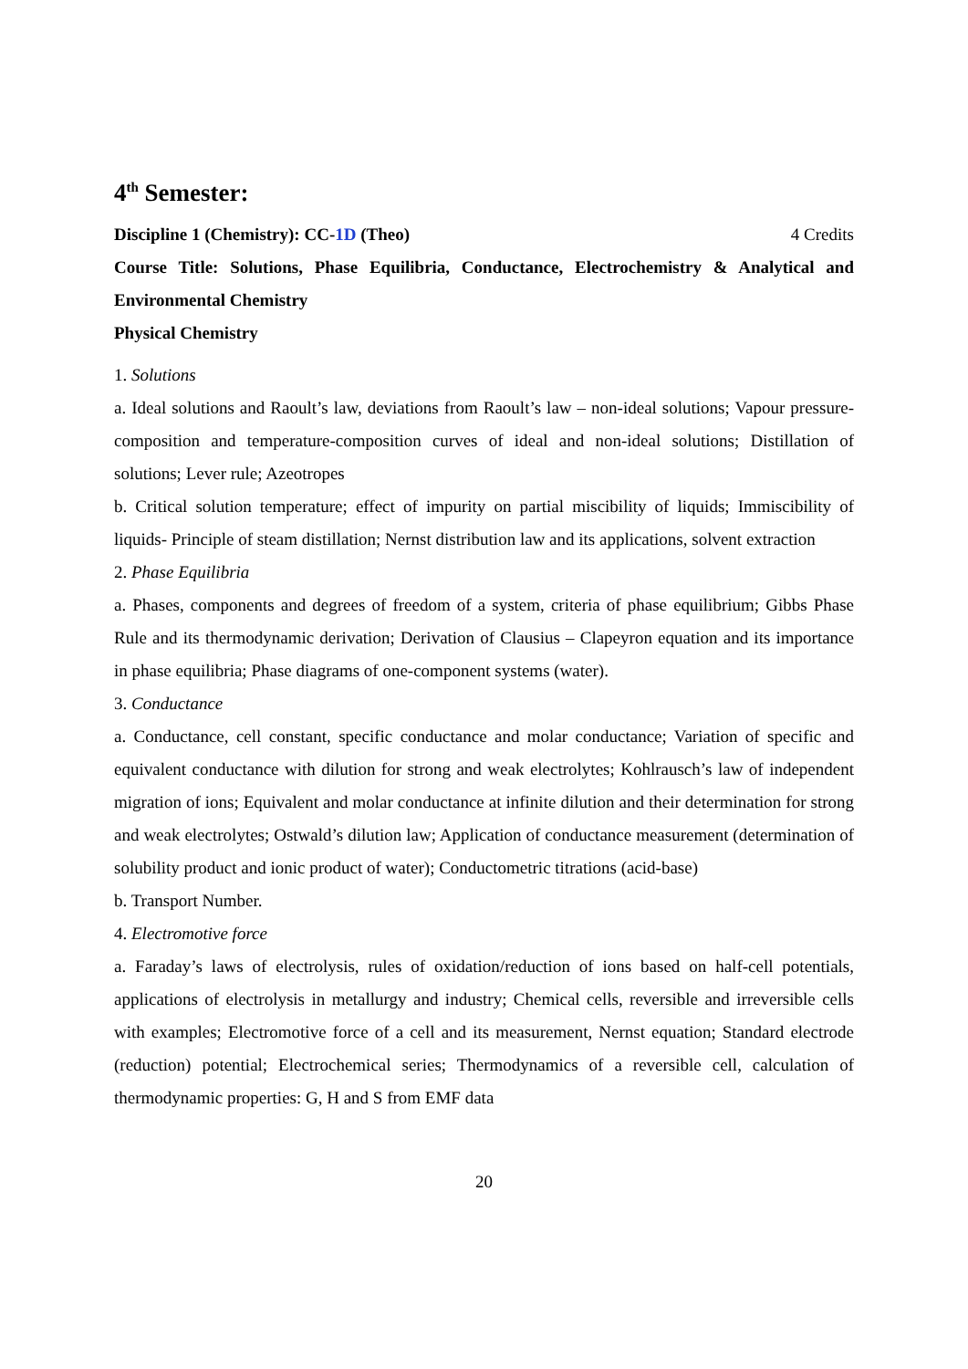4<sup>th</sup> Semester:
Discipline 1 (Chemistry): CC-1D (Theo) 4 Credits
Course Title: Solutions, Phase Equilibria, Conductance, Electrochemistry & Analytical and Environmental Chemistry
Physical Chemistry
1. Solutions
a. Ideal solutions and Raoult’s law, deviations from Raoult’s law – non-ideal solutions; Vapour pressure-composition and temperature-composition curves of ideal and non-ideal solutions; Distillation of solutions; Lever rule; Azeotropes
b. Critical solution temperature; effect of impurity on partial miscibility of liquids; Immiscibility of liquids- Principle of steam distillation; Nernst distribution law and its applications, solvent extraction
2. Phase Equilibria
a. Phases, components and degrees of freedom of a system, criteria of phase equilibrium; Gibbs Phase Rule and its thermodynamic derivation; Derivation of Clausius – Clapeyron equation and its importance in phase equilibria; Phase diagrams of one-component systems (water).
3. Conductance
a. Conductance, cell constant, specific conductance and molar conductance; Variation of specific and equivalent conductance with dilution for strong and weak electrolytes; Kohlrausch’s law of independent migration of ions; Equivalent and molar conductance at infinite dilution and their determination for strong and weak electrolytes; Ostwald’s dilution law; Application of conductance measurement (determination of solubility product and ionic product of water); Conductometric titrations (acid-base)
b. Transport Number.
4. Electromotive force
a. Faraday’s laws of electrolysis, rules of oxidation/reduction of ions based on half-cell potentials, applications of electrolysis in metallurgy and industry; Chemical cells, reversible and irreversible cells with examples; Electromotive force of a cell and its measurement, Nernst equation; Standard electrode (reduction) potential; Electrochemical series; Thermodynamics of a reversible cell, calculation of thermodynamic properties: G, H and S from EMF data
20